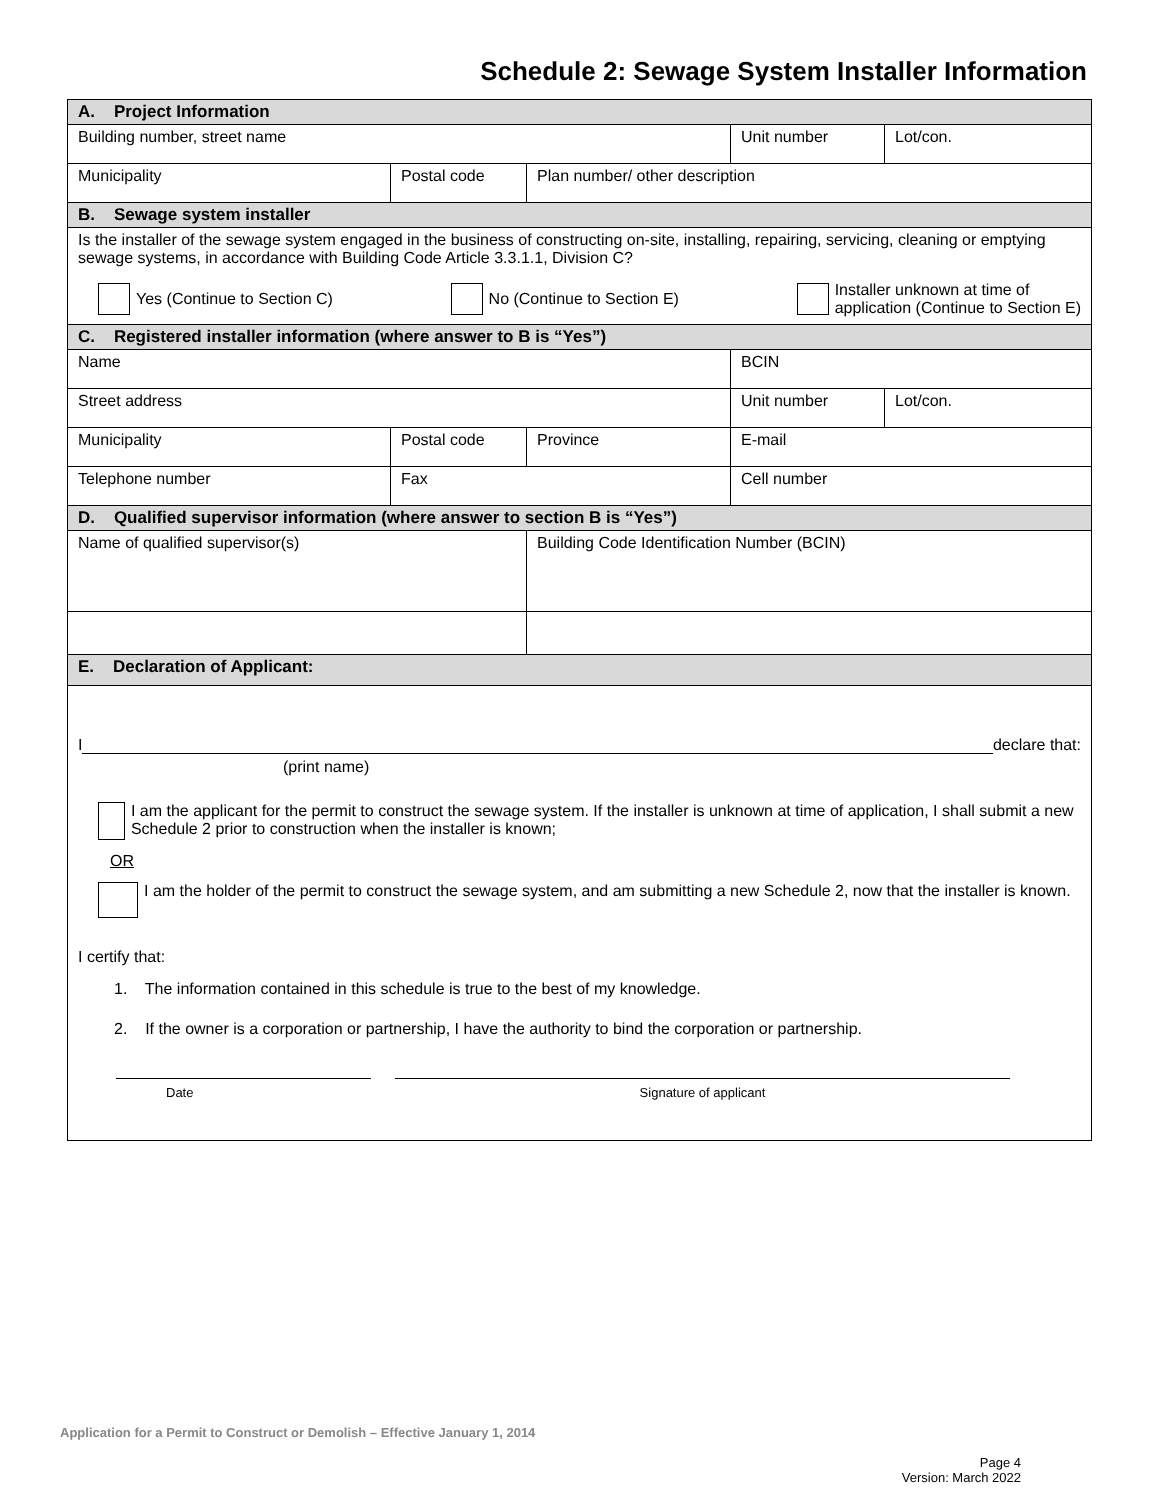Schedule 2: Sewage System Installer Information
| A. Project Information | | | | |
| Building number, street name | | | Unit number | Lot/con. |
| Municipality | Postal code | Plan number/ other description | | |
| B. Sewage system installer | | | | |
| Is the installer of the sewage system engaged in the business of constructing on-site, installing, repairing, servicing, cleaning or emptying sewage systems, in accordance with Building Code Article 3.3.1.1, Division C? Yes (Continue to Section C) No (Continue to Section E) Installer unknown at time of application (Continue to Section E) | | | | |
| C. Registered installer information (where answer to B is “Yes”) | | | | |
| Name | | | BCIN | |
| Street address | | | Unit number | Lot/con. |
| Municipality | Postal code | Province | E-mail | |
| Telephone number | Fax | | Cell number | |
| D. Qualified supervisor information (where answer to section B is “Yes”) | | | | |
| Name of qualified supervisor(s) | | Building Code Identification Number (BCIN) | | |
| E. Declaration of Applicant: | | | | |
| I declare that: (print name) I am the applicant for the permit to construct the sewage system. If the installer is unknown at time of application, I shall submit a new Schedule 2 prior to construction when the installer is known; OR I am the holder of the permit to construct the sewage system, and am submitting a new Schedule 2, now that the installer is known. I certify that: 1. The information contained in this schedule is true to the best of my knowledge. 2. If the owner is a corporation or partnership, I have the authority to bind the corporation or partnership. Date Signature of applicant | | | | |
Application for a Permit to Construct or Demolish – Effective January 1, 2014
Page 4
Version: March 2022